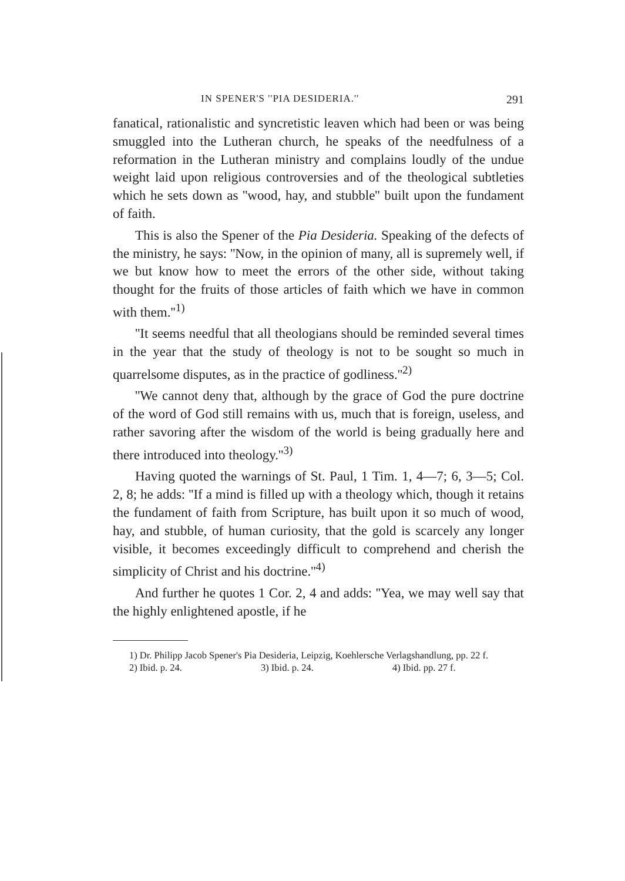IN SPENER'S ''PIA DESIDERIA.'' 291
fanatical, rationalistic and syncretistic leaven which had been or was being smuggled into the Lutheran church, he speaks of the needfulness of a reformation in the Lutheran ministry and complains loudly of the undue weight laid upon religious controversies and of the theological subtleties which he sets down as ''wood, hay, and stubble'' built upon the fundament of faith.
This is also the Spener of the Pia Desideria. Speaking of the defects of the ministry, he says: ''Now, in the opinion of many, all is supremely well, if we but know how to meet the errors of the other side, without taking thought for the fruits of those articles of faith which we have in common with them.''<sup>1)</sup>
''It seems needful that all theologians should be reminded several times in the year that the study of theology is not to be sought so much in quarrelsome disputes, as in the practice of godliness.''<sup>2)</sup>
''We cannot deny that, although by the grace of God the pure doctrine of the word of God still remains with us, much that is foreign, useless, and rather savoring after the wisdom of the world is being gradually here and there introduced into theology.''<sup>3)</sup>
Having quoted the warnings of St. Paul, 1 Tim. 1, 4—7; 6, 3—5; Col. 2, 8; he adds: ''If a mind is filled up with a theology which, though it retains the fundament of faith from Scripture, has built upon it so much of wood, hay, and stubble, of human curiosity, that the gold is scarcely any longer visible, it becomes exceedingly difficult to comprehend and cherish the simplicity of Christ and his doctrine.''<sup>4)</sup>
And further he quotes 1 Cor. 2, 4 and adds: ''Yea, we may well say that the highly enlightened apostle, if he
1) Dr. Philipp Jacob Spener's Pia Desideria, Leipzig, Koehlersche Verlagshandlung, pp. 22 f.
2) Ibid. p. 24. 3) Ibid. p. 24. 4) Ibid. pp. 27 f.